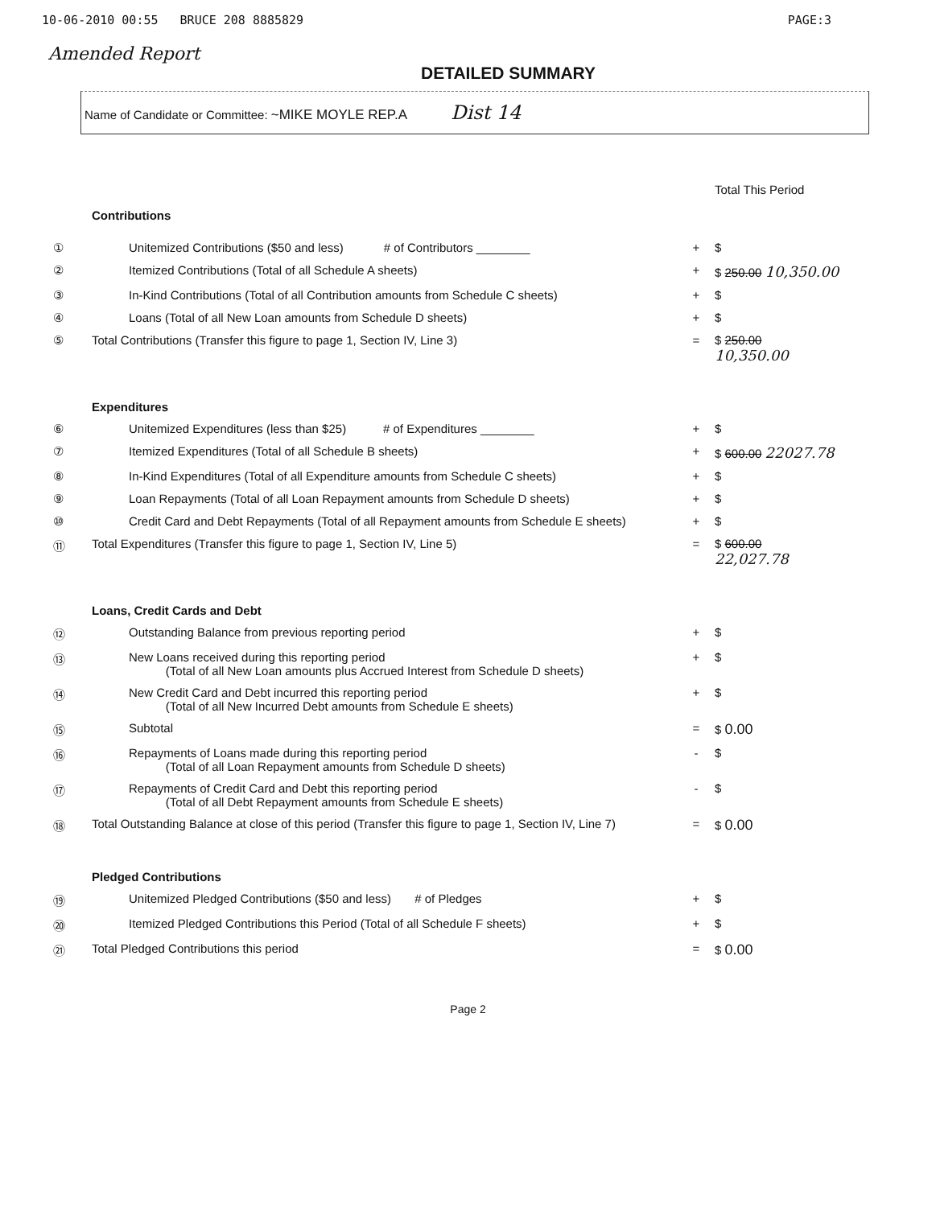10-06-2010 00:55 BRUCE 208 8885829 PAGE:3
Amended Report
DETAILED SUMMARY
Name of Candidate or Committee: ~MIKE MOYLE REP.A Dist 14
| | | | Total This Period |
| | Contributions | | |
| ① | Unitemized Contributions ($50 and less) # of Contributors ________ | + | $ |
| ② | Itemized Contributions (Total of all Schedule A sheets) | + | $ 250.00 10,350.00 |
| ③ | In-Kind Contributions (Total of all Contribution amounts from Schedule C sheets) | + | $ |
| ④ | Loans (Total of all New Loan amounts from Schedule D sheets) | + | $ |
| ⑤ | Total Contributions (Transfer this figure to page 1, Section IV, Line 3) | = | $ 250.00 10,350.00 |
| | Expenditures | | |
| ⑥ | Unitemized Expenditures (less than $25) # of Expenditures ________ | + | $ |
| ⑦ | Itemized Expenditures (Total of all Schedule B sheets) | + | $ 600.00 22027.78 |
| ⑧ | In-Kind Expenditures (Total of all Expenditure amounts from Schedule C sheets) | + | $ |
| ⑨ | Loan Repayments (Total of all Loan Repayment amounts from Schedule D sheets) | + | $ |
| ⑩ | Credit Card and Debt Repayments (Total of all Repayment amounts from Schedule E sheets) | + | $ |
| ⑪ | Total Expenditures (Transfer this figure to page 1, Section IV, Line 5) | = | $ 600.00 22,027.78 |
| | Loans, Credit Cards and Debt | | |
| ⑫ | Outstanding Balance from previous reporting period | + | $ |
| ⑬ | New Loans received during this reporting period (Total of all New Loan amounts plus Accrued Interest from Schedule D sheets) | + | $ |
| ⑭ | New Credit Card and Debt incurred this reporting period (Total of all New Incurred Debt amounts from Schedule E sheets) | + | $ |
| ⑮ | Subtotal | = | $ 0.00 |
| ⑯ | Repayments of Loans made during this reporting period (Total of all Loan Repayment amounts from Schedule D sheets) | - | $ |
| ⑰ | Repayments of Credit Card and Debt this reporting period (Total of all Debt Repayment amounts from Schedule E sheets) | - | $ |
| ⑱ | Total Outstanding Balance at close of this period (Transfer this figure to page 1, Section IV, Line 7) | = | $ 0.00 |
| | Pledged Contributions | | |
| ⑲ | Unitemized Pledged Contributions ($50 and less) # of Pledges | + | $ |
| ⑳ | Itemized Pledged Contributions this Period (Total of all Schedule F sheets) | + | $ |
| ㉑ | Total Pledged Contributions this period | = | $ 0.00 |
Page 2